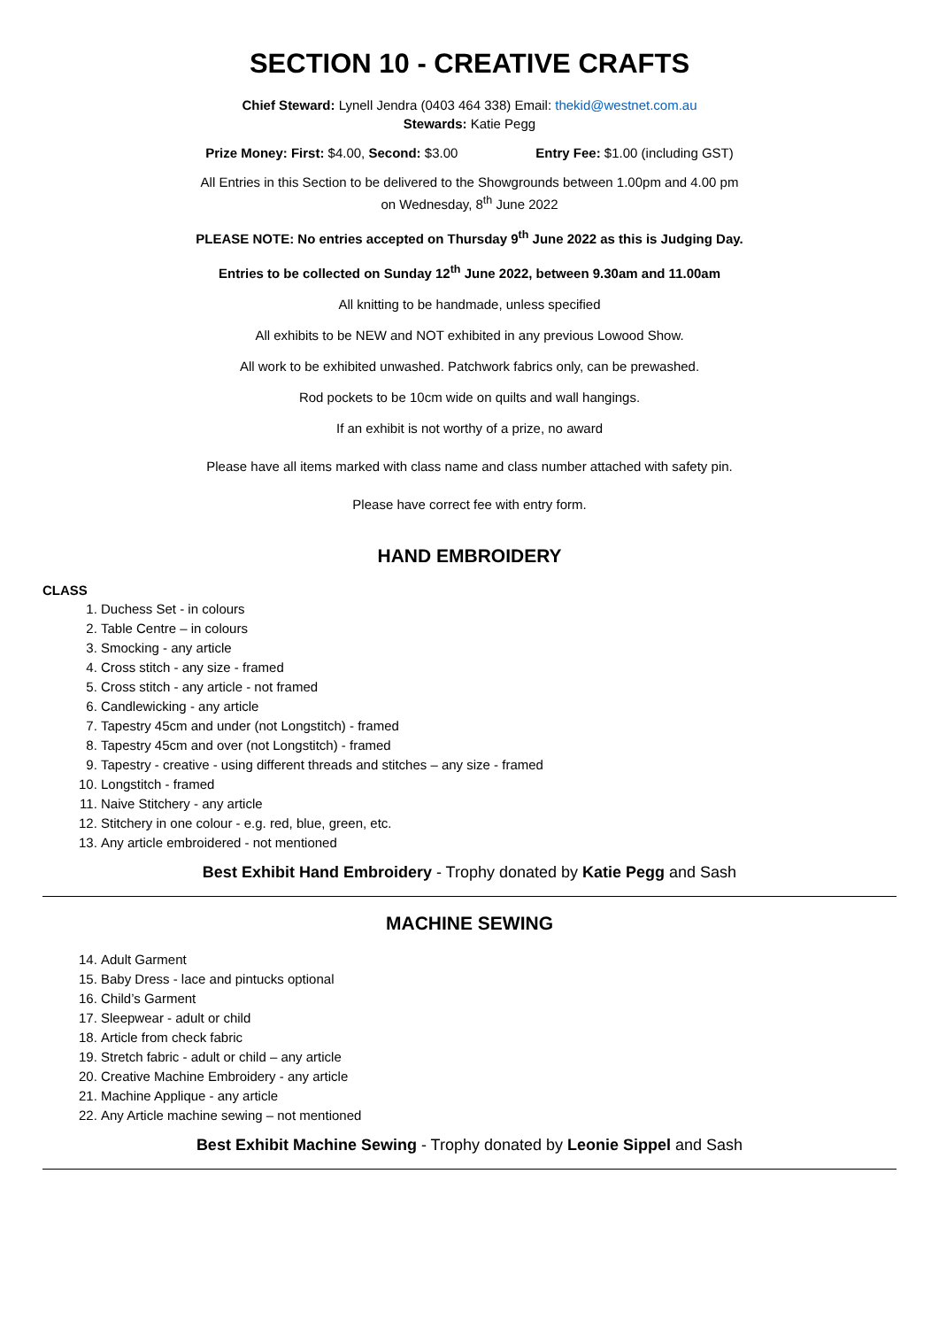SECTION 10 - CREATIVE CRAFTS
Chief Steward: Lynell Jendra (0403 464 338) Email: thekid@westnet.com.au
Stewards: Katie Pegg
Prize Money: First: $4.00, Second: $3.00 Entry Fee: $1.00 (including GST)
All Entries in this Section to be delivered to the Showgrounds between 1.00pm and 4.00 pm
on Wednesday, 8<sup>th</sup> June 2022
PLEASE NOTE: No entries accepted on Thursday 9<sup>th</sup> June 2022 as this is Judging Day.
Entries to be collected on Sunday 12<sup>th</sup> June 2022, between 9.30am and 11.00am
All knitting to be handmade, unless specified
All exhibits to be NEW and NOT exhibited in any previous Lowood Show.
All work to be exhibited unwashed. Patchwork fabrics only, can be prewashed.
Rod pockets to be 10cm wide on quilts and wall hangings.
If an exhibit is not worthy of a prize, no award
Please have all items marked with class name and class number attached with safety pin.
Please have correct fee with entry form.
HAND EMBROIDERY
CLASS
1. Duchess Set - in colours
2. Table Centre – in colours
3. Smocking - any article
4. Cross stitch - any size - framed
5. Cross stitch - any article - not framed
6. Candlewicking - any article
7. Tapestry 45cm and under (not Longstitch) - framed
8. Tapestry 45cm and over (not Longstitch) - framed
9. Tapestry - creative - using different threads and stitches – any size - framed
10. Longstitch - framed
11. Naive Stitchery - any article
12. Stitchery in one colour - e.g. red, blue, green, etc.
13. Any article embroidered - not mentioned
Best Exhibit Hand Embroidery - Trophy donated by Katie Pegg and Sash
MACHINE SEWING
14. Adult Garment
15. Baby Dress - lace and pintucks optional
16. Child’s Garment
17. Sleepwear - adult or child
18. Article from check fabric
19. Stretch fabric - adult or child – any article
20. Creative Machine Embroidery - any article
21. Machine Applique - any article
22. Any Article machine sewing – not mentioned
Best Exhibit Machine Sewing - Trophy donated by Leonie Sippel and Sash